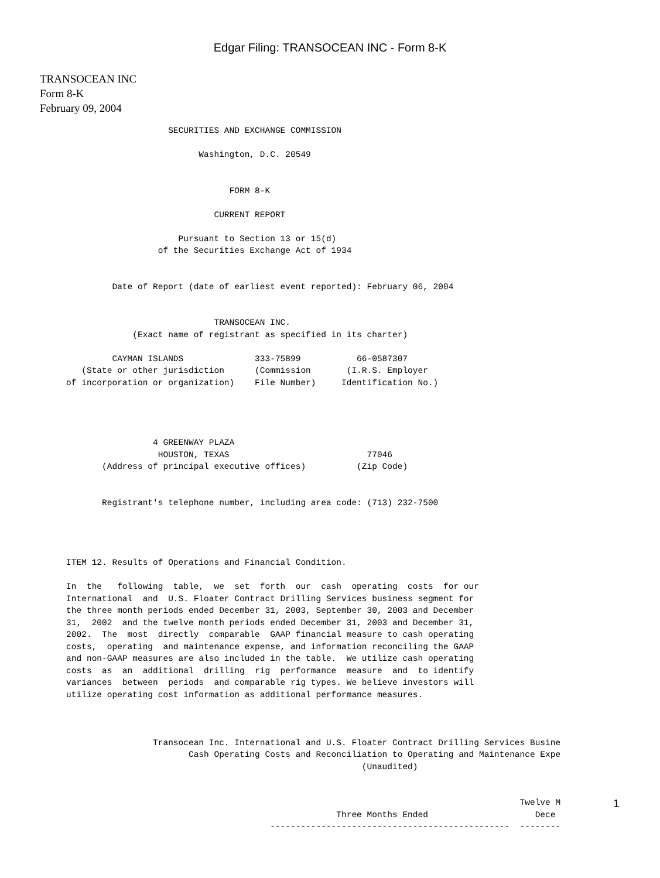Edgar Filing: TRANSOCEAN INC - Form 8-K
TRANSOCEAN INC
Form 8-K
February 09, 2004
                                 SECURITIES AND EXCHANGE COMMISSION

                                       Washington, D.C. 20549


                                             FORM 8-K

                                          CURRENT REPORT

                                   Pursuant to Section 13 or 15(d)
                               of the Securities Exchange Act of 1934


                      Date of Report (date of earliest event reported): February 06, 2004


                                          TRANSOCEAN INC.
                          (Exact name of registrant as specified in its charter)

                      CAYMAN ISLANDS              333-75899           66-0587307
                (State or other jurisdiction      (Commission       (I.R.S. Employer
             of incorporation or organization)    File Number)     Identification No.)




                              4 GREENWAY PLAZA
                               HOUSTON, TEXAS                           77046
                    (Address of principal executive offices)          (Zip Code)


                    Registrant's telephone number, including area code: (713) 232-7500




             ITEM 12. Results of Operations and Financial Condition.

             In  the   following  table,  we  set  forth  our  cash  operating  costs  for our
             International  and  U.S. Floater Contract Drilling Services business segment for
             the three month periods ended December 31, 2003, September 30, 2003 and December
             31,  2002  and the twelve month periods ended December 31, 2003 and December 31,
             2002.  The  most  directly  comparable  GAAP financial measure to cash operating
             costs,  operating  and maintenance expense, and information reconciling the GAAP
             and non-GAAP measures are also included in the table.  We utilize cash operating
             costs  as  an  additional  drilling  rig  performance  measure  and  to identify
             variances  between  periods  and comparable rig types. We believe investors will
             utilize operating cost information as additional performance measures.



                              Transocean Inc. International and U.S. Floater Contract Drilling Services Busine
                                     Cash Operating Costs and Reconciliation to Operating and Maintenance Expe
                                                                       (Unaudited)


                                                                                                      Twelve M
                                                                  Three Months Ended                     Dece
                                                     -----------------------------------------------  --------
1